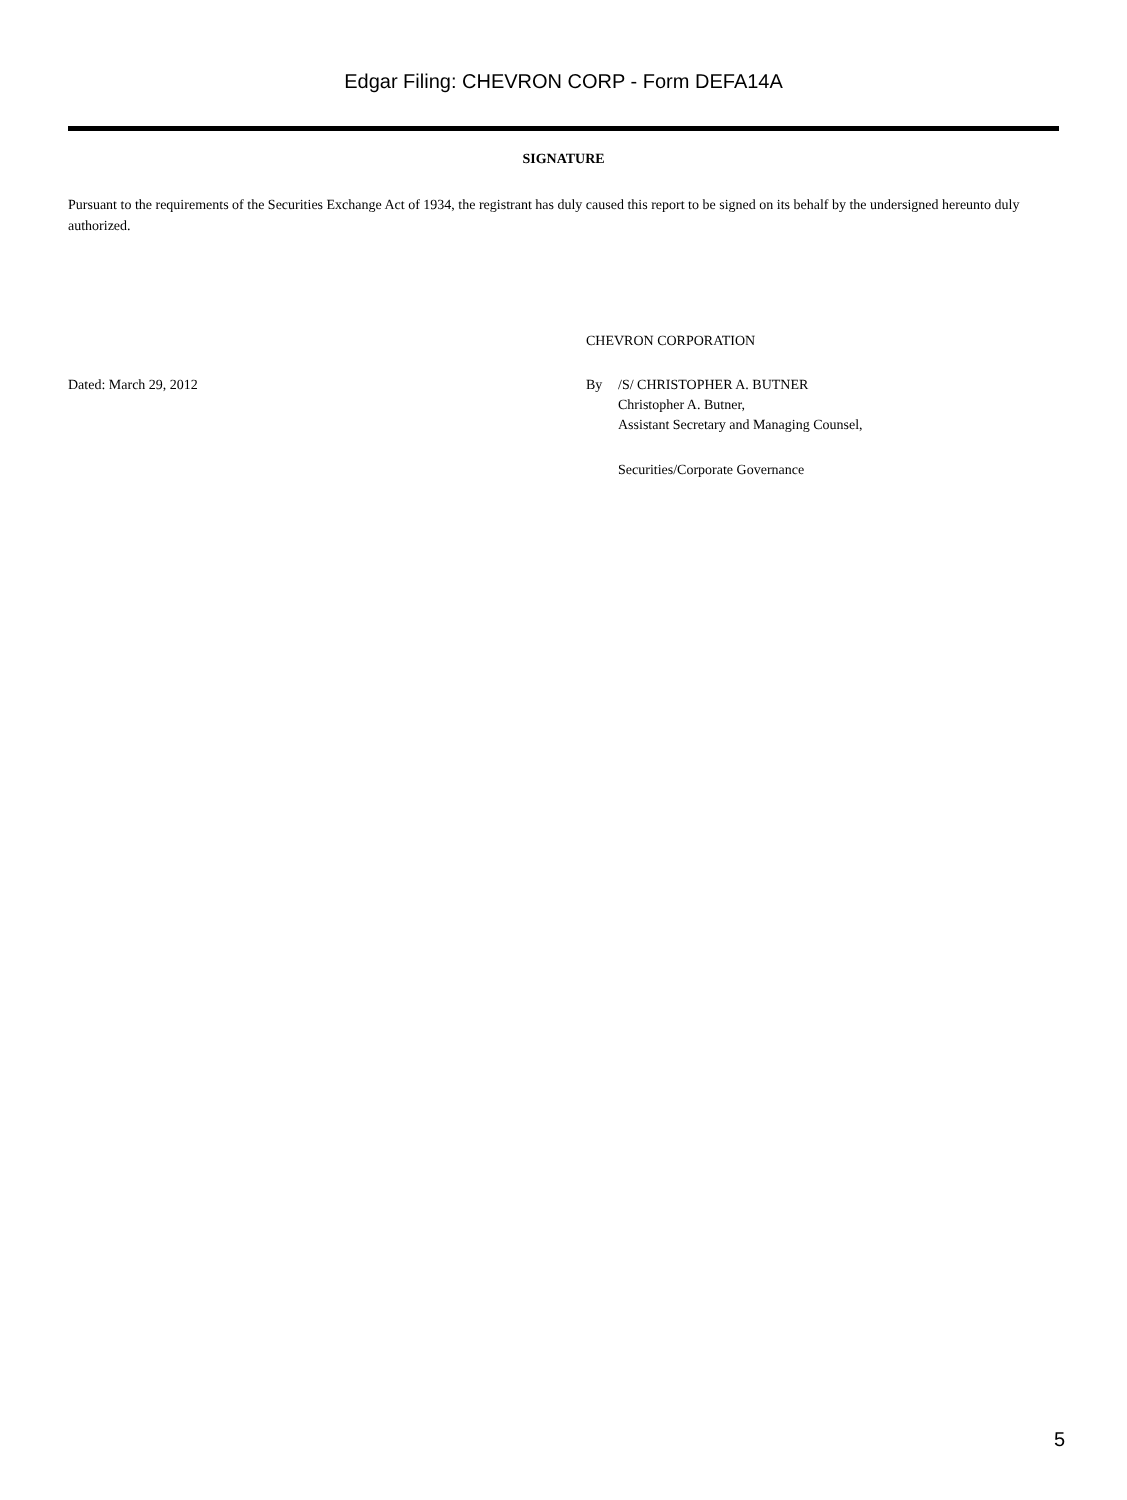Edgar Filing: CHEVRON CORP - Form DEFA14A
SIGNATURE
Pursuant to the requirements of the Securities Exchange Act of 1934, the registrant has duly caused this report to be signed on its behalf by the undersigned hereunto duly authorized.
CHEVRON CORPORATION
Dated: March 29, 2012 By /S/ CHRISTOPHER A. BUTNER
Christopher A. Butner,
Assistant Secretary and Managing Counsel,
Securities/Corporate Governance
5